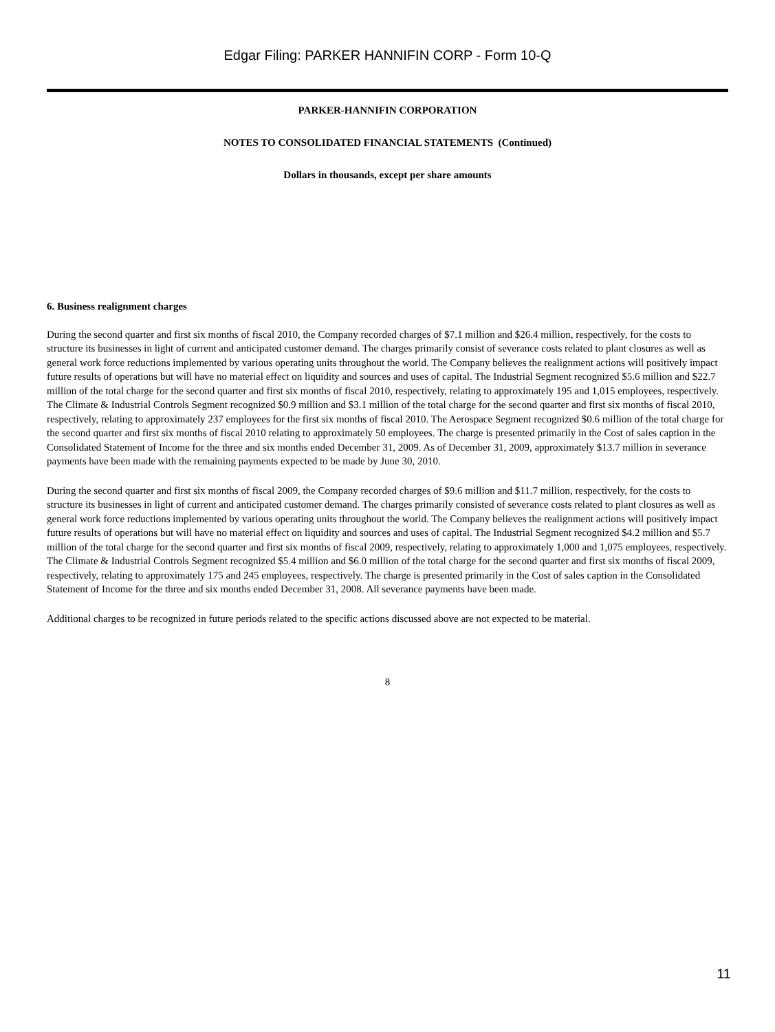Edgar Filing: PARKER HANNIFIN CORP - Form 10-Q
PARKER-HANNIFIN CORPORATION
NOTES TO CONSOLIDATED FINANCIAL STATEMENTS (Continued)
Dollars in thousands, except per share amounts
6. Business realignment charges
During the second quarter and first six months of fiscal 2010, the Company recorded charges of $7.1 million and $26.4 million, respectively, for the costs to structure its businesses in light of current and anticipated customer demand. The charges primarily consist of severance costs related to plant closures as well as general work force reductions implemented by various operating units throughout the world. The Company believes the realignment actions will positively impact future results of operations but will have no material effect on liquidity and sources and uses of capital. The Industrial Segment recognized $5.6 million and $22.7 million of the total charge for the second quarter and first six months of fiscal 2010, respectively, relating to approximately 195 and 1,015 employees, respectively. The Climate & Industrial Controls Segment recognized $0.9 million and $3.1 million of the total charge for the second quarter and first six months of fiscal 2010, respectively, relating to approximately 237 employees for the first six months of fiscal 2010. The Aerospace Segment recognized $0.6 million of the total charge for the second quarter and first six months of fiscal 2010 relating to approximately 50 employees. The charge is presented primarily in the Cost of sales caption in the Consolidated Statement of Income for the three and six months ended December 31, 2009. As of December 31, 2009, approximately $13.7 million in severance payments have been made with the remaining payments expected to be made by June 30, 2010.
During the second quarter and first six months of fiscal 2009, the Company recorded charges of $9.6 million and $11.7 million, respectively, for the costs to structure its businesses in light of current and anticipated customer demand. The charges primarily consisted of severance costs related to plant closures as well as general work force reductions implemented by various operating units throughout the world. The Company believes the realignment actions will positively impact future results of operations but will have no material effect on liquidity and sources and uses of capital. The Industrial Segment recognized $4.2 million and $5.7 million of the total charge for the second quarter and first six months of fiscal 2009, respectively, relating to approximately 1,000 and 1,075 employees, respectively. The Climate & Industrial Controls Segment recognized $5.4 million and $6.0 million of the total charge for the second quarter and first six months of fiscal 2009, respectively, relating to approximately 175 and 245 employees, respectively. The charge is presented primarily in the Cost of sales caption in the Consolidated Statement of Income for the three and six months ended December 31, 2008. All severance payments have been made.
Additional charges to be recognized in future periods related to the specific actions discussed above are not expected to be material.
8
11